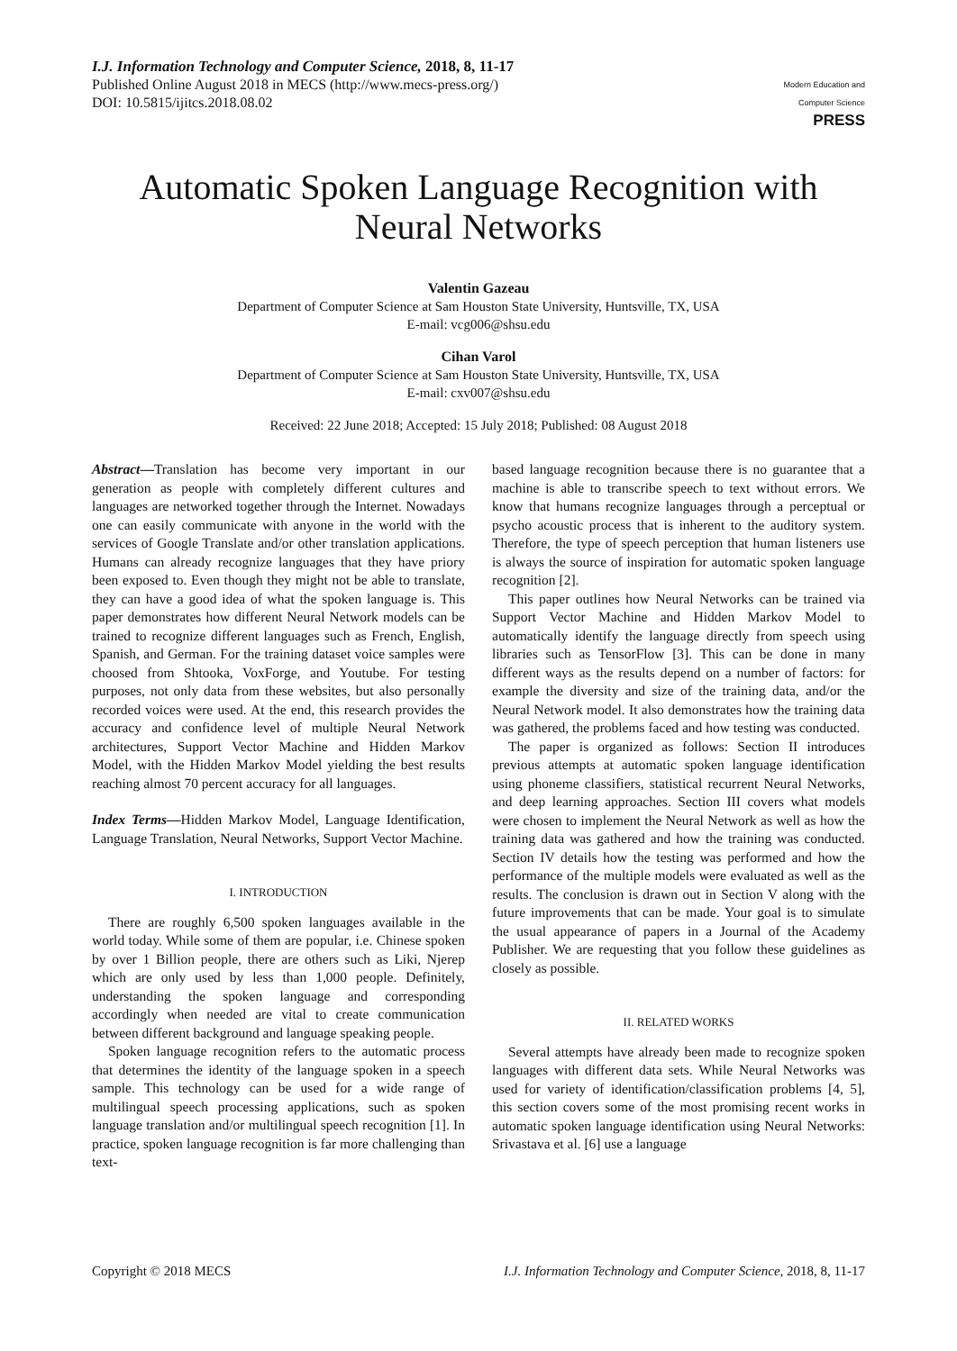I.J. Information Technology and Computer Science, 2018, 8, 11-17
Published Online August 2018 in MECS (http://www.mecs-press.org/)
DOI: 10.5815/ijitcs.2018.08.02
Modern Education and Computer Science
PRESS
Automatic Spoken Language Recognition with Neural Networks
Valentin Gazeau
Department of Computer Science at Sam Houston State University, Huntsville, TX, USA
E-mail: vcg006@shsu.edu
Cihan Varol
Department of Computer Science at Sam Houston State University, Huntsville, TX, USA
E-mail: cxv007@shsu.edu
Received: 22 June 2018; Accepted: 15 July 2018; Published: 08 August 2018
Abstract—Translation has become very important in our generation as people with completely different cultures and languages are networked together through the Internet. Nowadays one can easily communicate with anyone in the world with the services of Google Translate and/or other translation applications. Humans can already recognize languages that they have priory been exposed to. Even though they might not be able to translate, they can have a good idea of what the spoken language is. This paper demonstrates how different Neural Network models can be trained to recognize different languages such as French, English, Spanish, and German. For the training dataset voice samples were choosed from Shtooka, VoxForge, and Youtube. For testing purposes, not only data from these websites, but also personally recorded voices were used. At the end, this research provides the accuracy and confidence level of multiple Neural Network architectures, Support Vector Machine and Hidden Markov Model, with the Hidden Markov Model yielding the best results reaching almost 70 percent accuracy for all languages.
Index Terms—Hidden Markov Model, Language Identification, Language Translation, Neural Networks, Support Vector Machine.
I. INTRODUCTION
There are roughly 6,500 spoken languages available in the world today. While some of them are popular, i.e. Chinese spoken by over 1 Billion people, there are others such as Liki, Njerep which are only used by less than 1,000 people. Definitely, understanding the spoken language and corresponding accordingly when needed are vital to create communication between different background and language speaking people.
Spoken language recognition refers to the automatic process that determines the identity of the language spoken in a speech sample. This technology can be used for a wide range of multilingual speech processing applications, such as spoken language translation and/or multilingual speech recognition [1]. In practice, spoken language recognition is far more challenging than text-
based language recognition because there is no guarantee that a machine is able to transcribe speech to text without errors. We know that humans recognize languages through a perceptual or psycho acoustic process that is inherent to the auditory system. Therefore, the type of speech perception that human listeners use is always the source of inspiration for automatic spoken language recognition [2].
This paper outlines how Neural Networks can be trained via Support Vector Machine and Hidden Markov Model to automatically identify the language directly from speech using libraries such as TensorFlow [3]. This can be done in many different ways as the results depend on a number of factors: for example the diversity and size of the training data, and/or the Neural Network model. It also demonstrates how the training data was gathered, the problems faced and how testing was conducted.
The paper is organized as follows: Section II introduces previous attempts at automatic spoken language identification using phoneme classifiers, statistical recurrent Neural Networks, and deep learning approaches. Section III covers what models were chosen to implement the Neural Network as well as how the training data was gathered and how the training was conducted. Section IV details how the testing was performed and how the performance of the multiple models were evaluated as well as the results. The conclusion is drawn out in Section V along with the future improvements that can be made. Your goal is to simulate the usual appearance of papers in a Journal of the Academy Publisher. We are requesting that you follow these guidelines as closely as possible.
II. RELATED WORKS
Several attempts have already been made to recognize spoken languages with different data sets. While Neural Networks was used for variety of identification/classification problems [4, 5], this section covers some of the most promising recent works in automatic spoken language identification using Neural Networks: Srivastava et al. [6] use a language
Copyright © 2018 MECS I.J. Information Technology and Computer Science, 2018, 8, 11-17